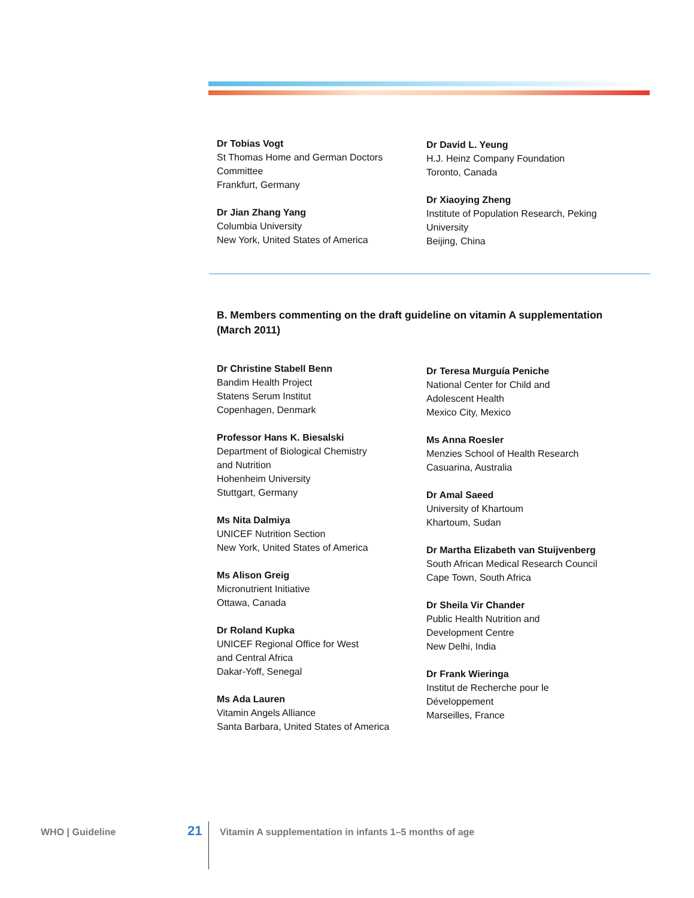Dr Tobias Vogt
St Thomas Home and German Doctors
Committee
Frankfurt, Germany
Dr Jian Zhang Yang
Columbia University
New York, United States of America
Dr David L. Yeung
H.J. Heinz Company Foundation
Toronto, Canada
Dr Xiaoying Zheng
Institute of Population Research, Peking
University
Beijing, China
B. Members commenting on the draft guideline on vitamin A supplementation (March 2011)
Dr Christine Stabell Benn
Bandim Health Project
Statens Serum Institut
Copenhagen, Denmark
Professor Hans K. Biesalski
Department of Biological Chemistry
and Nutrition
Hohenheim University
Stuttgart, Germany
Ms Nita Dalmiya
UNICEF Nutrition Section
New York, United States of America
Ms Alison Greig
Micronutrient Initiative
Ottawa, Canada
Dr Roland Kupka
UNICEF Regional Office for West
and Central Africa
Dakar-Yoff, Senegal
Ms Ada Lauren
Vitamin Angels Alliance
Santa Barbara, United States of America
Dr Teresa Murguía Peniche
National Center for Child and
Adolescent Health
Mexico City, Mexico
Ms Anna Roesler
Menzies School of Health Research
Casuarina, Australia
Dr Amal Saeed
University of Khartoum
Khartoum, Sudan
Dr Martha Elizabeth van Stuijvenberg
South African Medical Research Council
Cape Town, South Africa
Dr Sheila Vir Chander
Public Health Nutrition and
Development Centre
New Delhi, India
Dr Frank Wieringa
Institut de Recherche pour le
Développement
Marseilles, France
WHO | Guideline 21 Vitamin A supplementation in infants 1–5 months of age